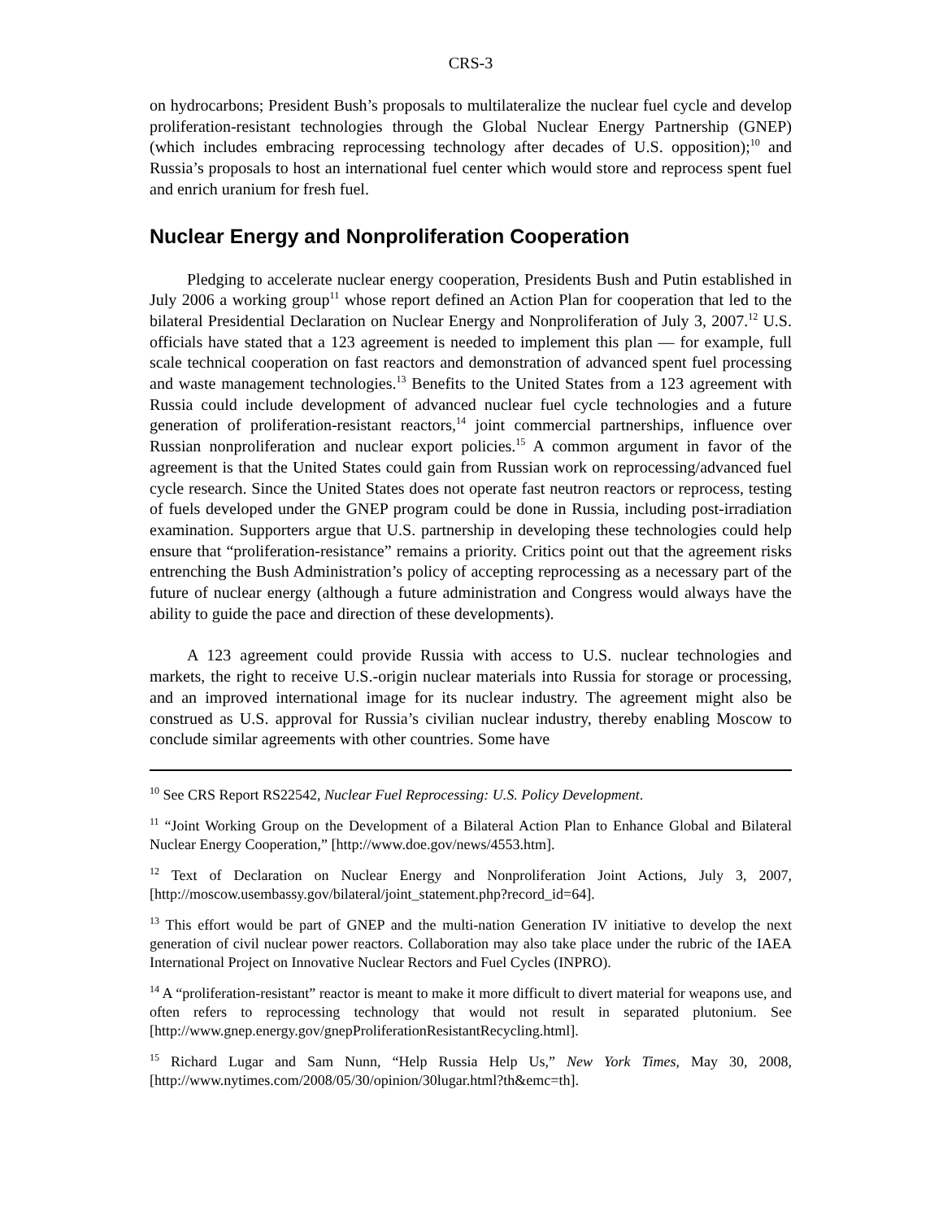CRS-3
on hydrocarbons; President Bush’s proposals to multilateralize the nuclear fuel cycle and develop proliferation-resistant technologies through the Global Nuclear Energy Partnership (GNEP) (which includes embracing reprocessing technology after decades of U.S. opposition);<sup>10</sup> and Russia’s proposals to host an international fuel center which would store and reprocess spent fuel and enrich uranium for fresh fuel.
Nuclear Energy and Nonproliferation Cooperation
Pledging to accelerate nuclear energy cooperation, Presidents Bush and Putin established in July 2006 a working group<sup>11</sup> whose report defined an Action Plan for cooperation that led to the bilateral Presidential Declaration on Nuclear Energy and Nonproliferation of July 3, 2007.<sup>12</sup> U.S. officials have stated that a 123 agreement is needed to implement this plan — for example, full scale technical cooperation on fast reactors and demonstration of advanced spent fuel processing and waste management technologies.<sup>13</sup> Benefits to the United States from a 123 agreement with Russia could include development of advanced nuclear fuel cycle technologies and a future generation of proliferation-resistant reactors,<sup>14</sup> joint commercial partnerships, influence over Russian nonproliferation and nuclear export policies.<sup>15</sup> A common argument in favor of the agreement is that the United States could gain from Russian work on reprocessing/advanced fuel cycle research. Since the United States does not operate fast neutron reactors or reprocess, testing of fuels developed under the GNEP program could be done in Russia, including post-irradiation examination. Supporters argue that U.S. partnership in developing these technologies could help ensure that “proliferation-resistance” remains a priority. Critics point out that the agreement risks entrenching the Bush Administration’s policy of accepting reprocessing as a necessary part of the future of nuclear energy (although a future administration and Congress would always have the ability to guide the pace and direction of these developments).
A 123 agreement could provide Russia with access to U.S. nuclear technologies and markets, the right to receive U.S.-origin nuclear materials into Russia for storage or processing, and an improved international image for its nuclear industry. The agreement might also be construed as U.S. approval for Russia’s civilian nuclear industry, thereby enabling Moscow to conclude similar agreements with other countries. Some have
<sup>10</sup> See CRS Report RS22542, Nuclear Fuel Reprocessing: U.S. Policy Development.
<sup>11</sup> “Joint Working Group on the Development of a Bilateral Action Plan to Enhance Global and Bilateral Nuclear Energy Cooperation,” [http://www.doe.gov/news/4553.htm].
<sup>12</sup> Text of Declaration on Nuclear Energy and Nonproliferation Joint Actions, July 3, 2007, [http://moscow.usembassy.gov/bilateral/joint_statement.php?record_id=64].
<sup>13</sup> This effort would be part of GNEP and the multi-nation Generation IV initiative to develop the next generation of civil nuclear power reactors. Collaboration may also take place under the rubric of the IAEA International Project on Innovative Nuclear Rectors and Fuel Cycles (INPRO).
<sup>14</sup> A “proliferation-resistant” reactor is meant to make it more difficult to divert material for weapons use, and often refers to reprocessing technology that would not result in separated plutonium. See [http://www.gnep.energy.gov/gnepProliferationResistantRecycling.html].
<sup>15</sup> Richard Lugar and Sam Nunn, “Help Russia Help Us,” New York Times, May 30, 2008, [http://www.nytimes.com/2008/05/30/opinion/30lugar.html?th&emc=th].